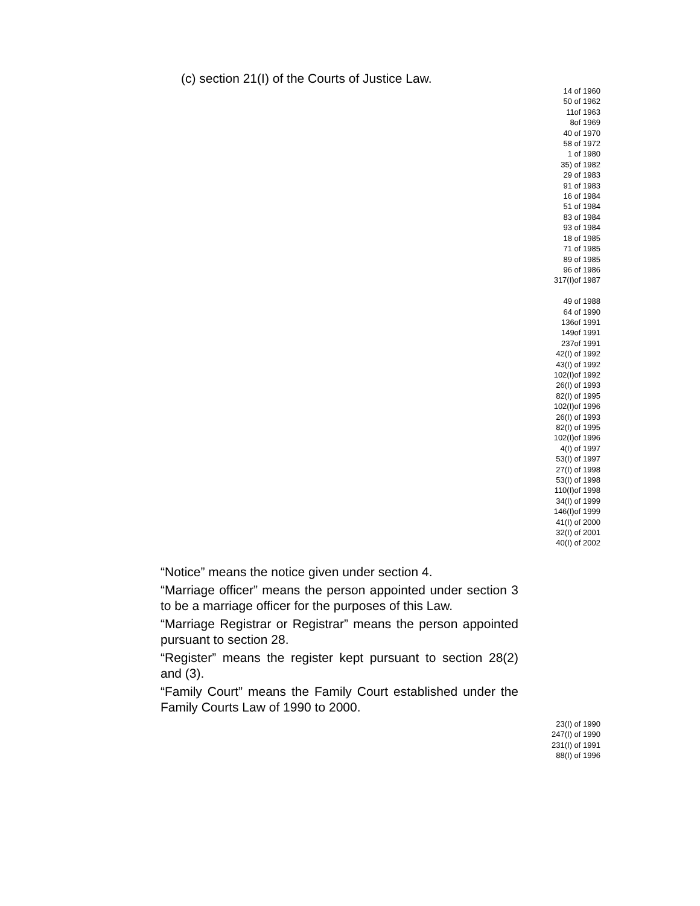(c) section 21(I) of the Courts of Justice Law.
14 of 1960
50 of 1962
11of 1963
8of 1969
40 of 1970
58 of 1972
1 of 1980
35) of 1982
29 of 1983
91 of 1983
16 of 1984
51 of 1984
83 of 1984
93 of 1984
18 of 1985
71 of 1985
89 of 1985
96 of 1986
317(I)of 1987
49 of 1988
64 of 1990
136of 1991
149of 1991
237of 1991
42(I) of 1992
43(I) of 1992
102(I)of 1992
26(I) of 1993
82(I) of 1995
102(I)of 1996
26(I) of 1993
82(I) of 1995
102(I)of 1996
4(I) of 1997
53(I) of 1997
27(I) of 1998
53(I) of 1998
110(I)of 1998
34(I) of 1999
146(I)of 1999
41(I) of 2000
32(I) of 2001
40(I) of 2002
“Notice” means the notice given under section 4.
“Marriage officer” means the person appointed under section 3 to be a marriage officer for the purposes of this Law.
“Marriage Registrar or Registrar” means the person appointed pursuant to section 28.
“Register” means the register kept pursuant to section 28(2) and (3).
“Family Court” means the Family Court established under the Family Courts Law of 1990 to 2000.
23(I) of 1990
247(I) of 1990
231(I) of 1991
88(I) of 1996